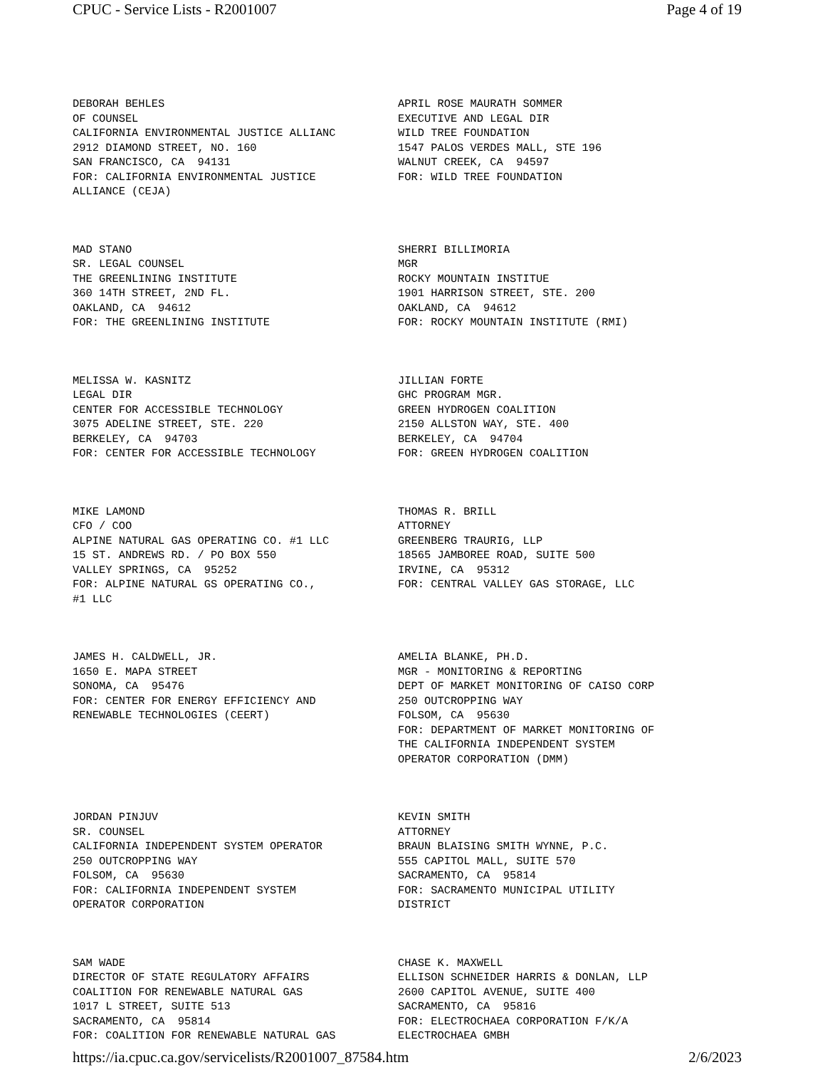CPUC - Service Lists - R2001007 Page 4 of 19
| DEBORAH BEHLES OF COUNSEL CALIFORNIA ENVIRONMENTAL JUSTICE ALLIANC 2912 DIAMOND STREET, NO. 160 SAN FRANCISCO, CA 94131 FOR: CALIFORNIA ENVIRONMENTAL JUSTICE ALLIANCE (CEJA) | APRIL ROSE MAURATH SOMMER EXECUTIVE AND LEGAL DIR WILD TREE FOUNDATION 1547 PALOS VERDES MALL, STE 196 WALNUT CREEK, CA 94597 FOR: WILD TREE FOUNDATION |
| MAD STANO SR. LEGAL COUNSEL THE GREENLINING INSTITUTE 360 14TH STREET, 2ND FL. OAKLAND, CA 94612 FOR: THE GREENLINING INSTITUTE | SHERRI BILLIMORIA MGR ROCKY MOUNTAIN INSTITUE 1901 HARRISON STREET, STE. 200 OAKLAND, CA 94612 FOR: ROCKY MOUNTAIN INSTITUTE (RMI) |
| MELISSA W. KASNITZ LEGAL DIR CENTER FOR ACCESSIBLE TECHNOLOGY 3075 ADELINE STREET, STE. 220 BERKELEY, CA 94703 FOR: CENTER FOR ACCESSIBLE TECHNOLOGY | JILLIAN FORTE GHC PROGRAM MGR. GREEN HYDROGEN COALITION 2150 ALLSTON WAY, STE. 400 BERKELEY, CA 94704 FOR: GREEN HYDROGEN COALITION |
| MIKE LAMOND CFO / COO ALPINE NATURAL GAS OPERATING CO. #1 LLC 15 ST. ANDREWS RD. / PO BOX 550 VALLEY SPRINGS, CA 95252 FOR: ALPINE NATURAL GS OPERATING CO., #1 LLC | THOMAS R. BRILL ATTORNEY GREENBERG TRAURIG, LLP 18565 JAMBOREE ROAD, SUITE 500 IRVINE, CA 95312 FOR: CENTRAL VALLEY GAS STORAGE, LLC |
| JAMES H. CALDWELL, JR. 1650 E. MAPA STREET SONOMA, CA 95476 FOR: CENTER FOR ENERGY EFFICIENCY AND RENEWABLE TECHNOLOGIES (CEERT) | AMELIA BLANKE, PH.D. MGR - MONITORING & REPORTING DEPT OF MARKET MONITORING OF CAISO CORP 250 OUTCROPPING WAY FOLSOM, CA 95630 FOR: DEPARTMENT OF MARKET MONITORING OF THE CALIFORNIA INDEPENDENT SYSTEM OPERATOR CORPORATION (DMM) |
| JORDAN PINJUV SR. COUNSEL CALIFORNIA INDEPENDENT SYSTEM OPERATOR 250 OUTCROPPING WAY FOLSOM, CA 95630 FOR: CALIFORNIA INDEPENDENT SYSTEM OPERATOR CORPORATION | KEVIN SMITH ATTORNEY BRAUN BLAISING SMITH WYNNE, P.C. 555 CAPITOL MALL, SUITE 570 SACRAMENTO, CA 95814 FOR: SACRAMENTO MUNICIPAL UTILITY DISTRICT |
| SAM WADE DIRECTOR OF STATE REGULATORY AFFAIRS COALITION FOR RENEWABLE NATURAL GAS 1017 L STREET, SUITE 513 SACRAMENTO, CA 95814 FOR: COALITION FOR RENEWABLE NATURAL GAS | CHASE K. MAXWELL ELLISON SCHNEIDER HARRIS & DONLAN, LLP 2600 CAPITOL AVENUE, SUITE 400 SACRAMENTO, CA 95816 FOR: ELECTROCHAEA CORPORATION F/K/A ELECTROCHAEA GMBH |
https://ia.cpuc.ca.gov/servicelists/R2001007_87584.htm 2/6/2023